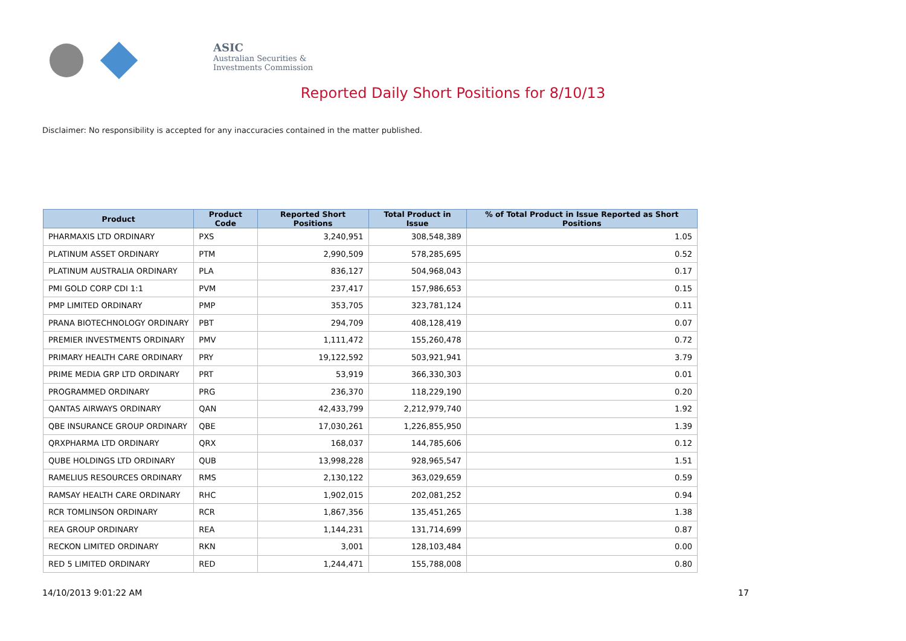ASIC
Australian Securities & Investments Commission
Reported Daily Short Positions for 8/10/13
Disclaimer: No responsibility is accepted for any inaccuracies contained in the matter published.
| Product | Product Code | Reported Short Positions | Total Product in Issue | % of Total Product in Issue Reported as Short Positions |
| --- | --- | --- | --- | --- |
| PHARMAXIS LTD ORDINARY | PXS | 3,240,951 | 308,548,389 | 1.05 |
| PLATINUM ASSET ORDINARY | PTM | 2,990,509 | 578,285,695 | 0.52 |
| PLATINUM AUSTRALIA ORDINARY | PLA | 836,127 | 504,968,043 | 0.17 |
| PMI GOLD CORP CDI 1:1 | PVM | 237,417 | 157,986,653 | 0.15 |
| PMP LIMITED ORDINARY | PMP | 353,705 | 323,781,124 | 0.11 |
| PRANA BIOTECHNOLOGY ORDINARY | PBT | 294,709 | 408,128,419 | 0.07 |
| PREMIER INVESTMENTS ORDINARY | PMV | 1,111,472 | 155,260,478 | 0.72 |
| PRIMARY HEALTH CARE ORDINARY | PRY | 19,122,592 | 503,921,941 | 3.79 |
| PRIME MEDIA GRP LTD ORDINARY | PRT | 53,919 | 366,330,303 | 0.01 |
| PROGRAMMED ORDINARY | PRG | 236,370 | 118,229,190 | 0.20 |
| QANTAS AIRWAYS ORDINARY | QAN | 42,433,799 | 2,212,979,740 | 1.92 |
| QBE INSURANCE GROUP ORDINARY | QBE | 17,030,261 | 1,226,855,950 | 1.39 |
| QRXPHARMA LTD ORDINARY | QRX | 168,037 | 144,785,606 | 0.12 |
| QUBE HOLDINGS LTD ORDINARY | QUB | 13,998,228 | 928,965,547 | 1.51 |
| RAMELIUS RESOURCES ORDINARY | RMS | 2,130,122 | 363,029,659 | 0.59 |
| RAMSAY HEALTH CARE ORDINARY | RHC | 1,902,015 | 202,081,252 | 0.94 |
| RCR TOMLINSON ORDINARY | RCR | 1,867,356 | 135,451,265 | 1.38 |
| REA GROUP ORDINARY | REA | 1,144,231 | 131,714,699 | 0.87 |
| RECKON LIMITED ORDINARY | RKN | 3,001 | 128,103,484 | 0.00 |
| RED 5 LIMITED ORDINARY | RED | 1,244,471 | 155,788,008 | 0.80 |
14/10/2013 9:01:22 AM 17